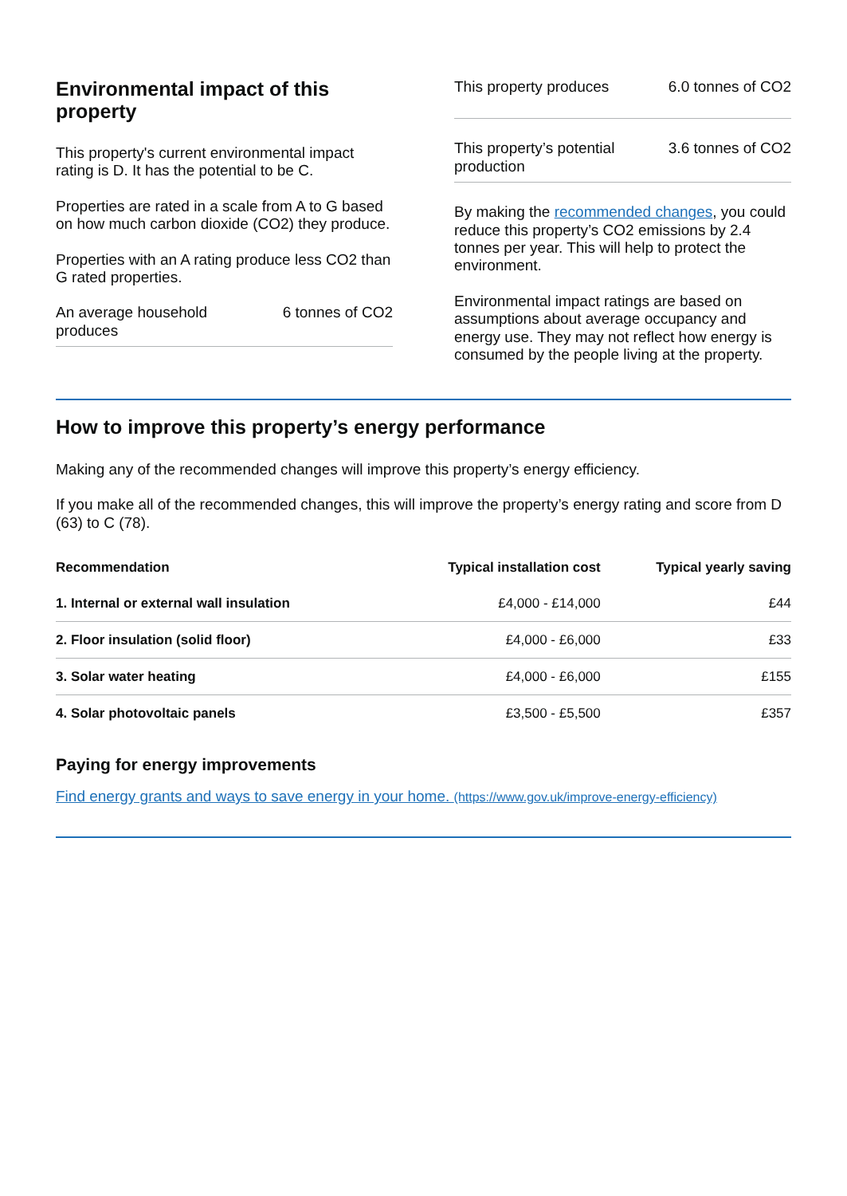Environmental impact of this property
This property's current environmental impact rating is D. It has the potential to be C.
Properties are rated in a scale from A to G based on how much carbon dioxide (CO2) they produce.
Properties with an A rating produce less CO2 than G rated properties.
An average household produces 6 tonnes of CO2
This property produces 6.0 tonnes of CO2
This property’s potential production 3.6 tonnes of CO2
By making the recommended changes, you could reduce this property’s CO2 emissions by 2.4 tonnes per year. This will help to protect the environment.
Environmental impact ratings are based on assumptions about average occupancy and energy use. They may not reflect how energy is consumed by the people living at the property.
How to improve this property’s energy performance
Making any of the recommended changes will improve this property’s energy efficiency.
If you make all of the recommended changes, this will improve the property’s energy rating and score from D (63) to C (78).
| Recommendation | Typical installation cost | Typical yearly saving |
| --- | --- | --- |
| 1. Internal or external wall insulation | £4,000 - £14,000 | £44 |
| 2. Floor insulation (solid floor) | £4,000 - £6,000 | £33 |
| 3. Solar water heating | £4,000 - £6,000 | £155 |
| 4. Solar photovoltaic panels | £3,500 - £5,500 | £357 |
Paying for energy improvements
Find energy grants and ways to save energy in your home. (https://www.gov.uk/improve-energy-efficiency)